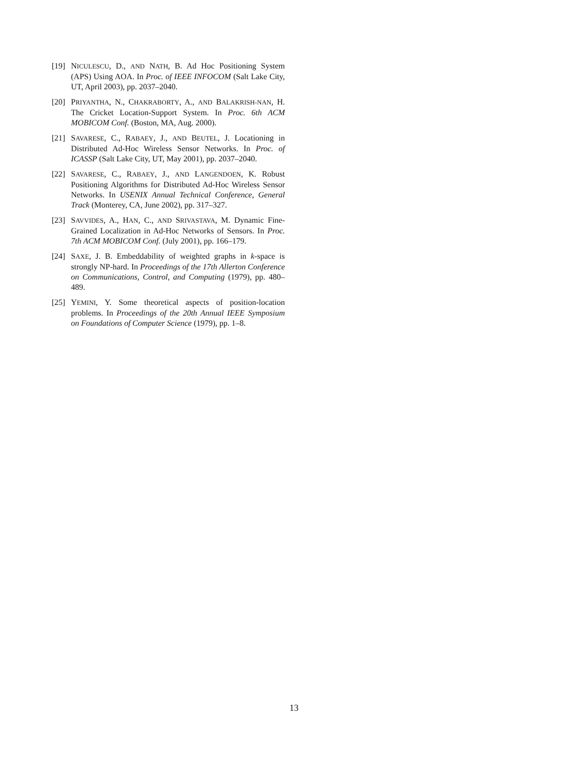[19] NICULESCU, D., AND NATH, B. Ad Hoc Positioning System (APS) Using AOA. In Proc. of IEEE INFOCOM (Salt Lake City, UT, April 2003), pp. 2037–2040.
[20] PRIYANTHA, N., CHAKRABORTY, A., AND BALAKRISH-NAN, H. The Cricket Location-Support System. In Proc. 6th ACM MOBICOM Conf. (Boston, MA, Aug. 2000).
[21] SAVARESE, C., RABAEY, J., AND BEUTEL, J. Locationing in Distributed Ad-Hoc Wireless Sensor Networks. In Proc. of ICASSP (Salt Lake City, UT, May 2001), pp. 2037–2040.
[22] SAVARESE, C., RABAEY, J., AND LANGENDOEN, K. Robust Positioning Algorithms for Distributed Ad-Hoc Wireless Sensor Networks. In USENIX Annual Technical Conference, General Track (Monterey, CA, June 2002), pp. 317–327.
[23] SAVVIDES, A., HAN, C., AND SRIVASTAVA, M. Dynamic Fine-Grained Localization in Ad-Hoc Networks of Sensors. In Proc. 7th ACM MOBICOM Conf. (July 2001), pp. 166–179.
[24] SAXE, J. B. Embeddability of weighted graphs in k-space is strongly NP-hard. In Proceedings of the 17th Allerton Conference on Communications, Control, and Computing (1979), pp. 480–489.
[25] YEMINI, Y. Some theoretical aspects of position-location problems. In Proceedings of the 20th Annual IEEE Symposium on Foundations of Computer Science (1979), pp. 1–8.
13